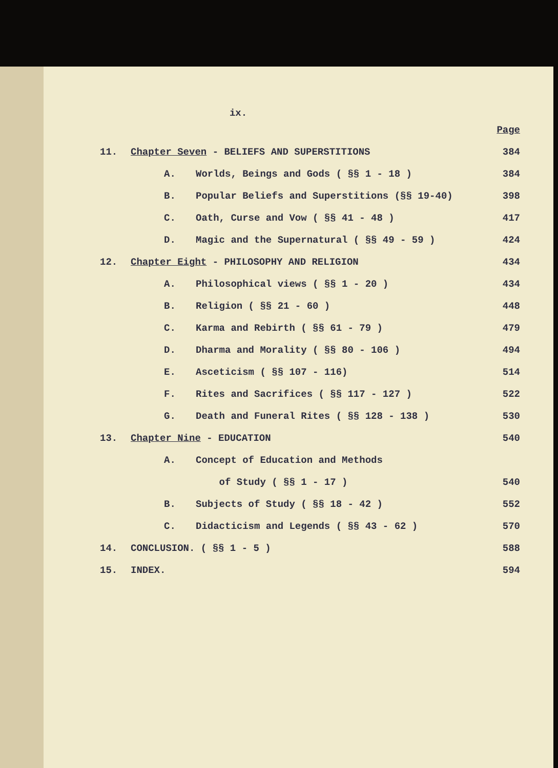ix.
Page
11. Chapter Seven - BELIEFS AND SUPERSTITIONS 384
A. Worlds, Beings and Gods ( §§ 1 - 18 ) 384
B. Popular Beliefs and Superstitions (§§ 19-40) 398
C. Oath, Curse and Vow ( §§ 41 - 48 ) 417
D. Magic and the Supernatural ( §§ 49 - 59 ) 424
12. Chapter Eight - PHILOSOPHY AND RELIGION 434
A. Philosophical views ( §§ 1 - 20 ) 434
B. Religion ( §§ 21 - 60 ) 448
C. Karma and Rebirth ( §§ 61 - 79 ) 479
D. Dharma and Morality ( §§ 80 - 106 ) 494
E. Asceticism ( §§ 107 - 116) 514
F. Rites and Sacrifices ( §§ 117 - 127 ) 522
G. Death and Funeral Rites ( §§ 128 - 138 ) 530
13. Chapter Nine - EDUCATION 540
A. Concept of Education and Methods
of Study ( §§ 1 - 17 ) 540
B. Subjects of Study ( §§ 18 - 42 ) 552
C. Didacticism and Legends ( §§ 43 - 62 ) 570
14. CONCLUSION. ( §§ 1 - 5 ) 588
15. INDEX. 594